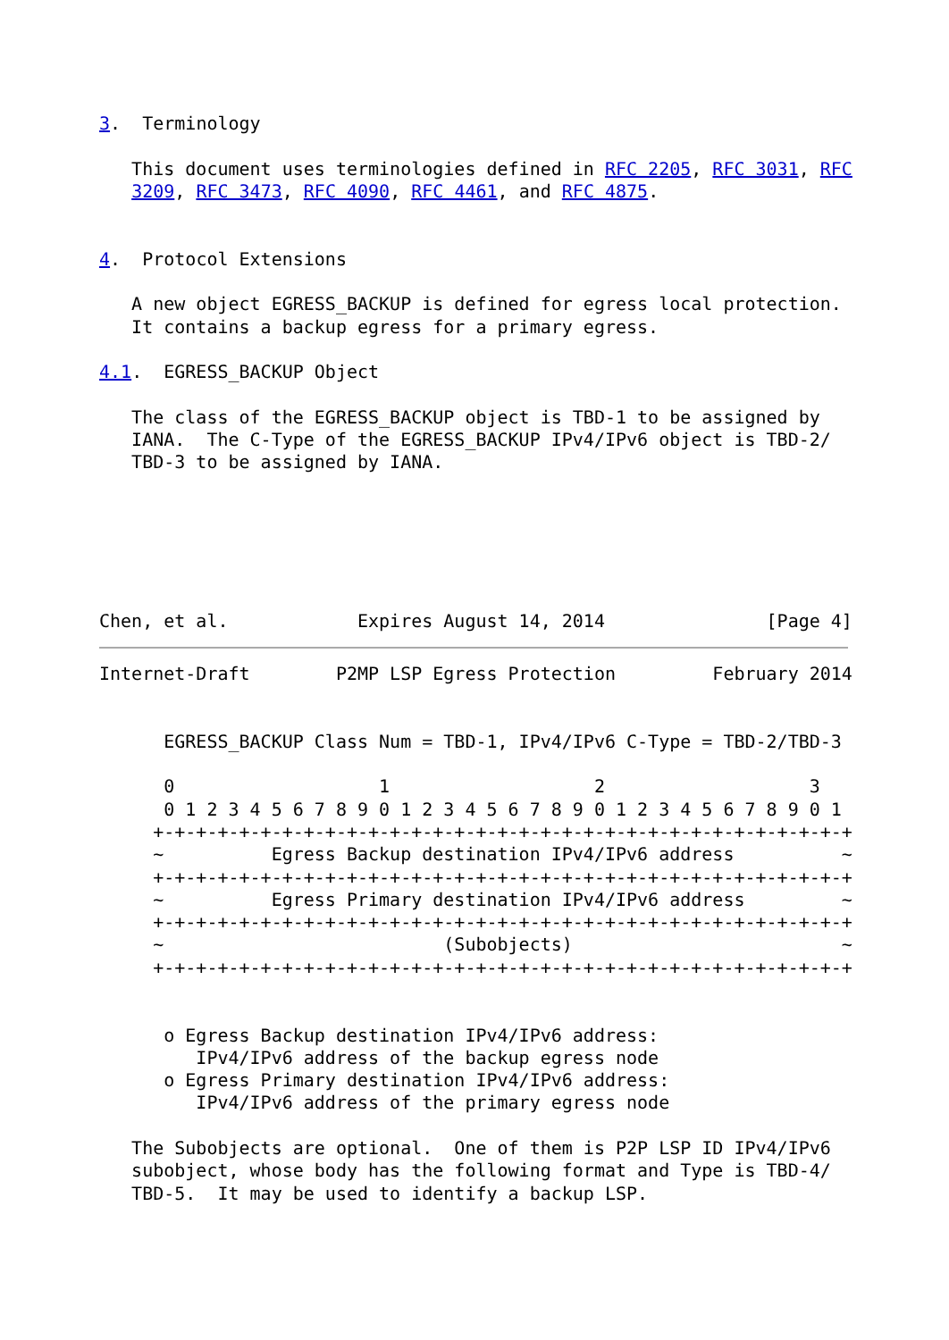3.  Terminology

   This document uses terminologies defined in RFC 2205, RFC 3031, RFC
   3209, RFC 3473, RFC 4090, RFC 4461, and RFC 4875.


4.  Protocol Extensions

   A new object EGRESS_BACKUP is defined for egress local protection.
   It contains a backup egress for a primary egress.

4.1.  EGRESS_BACKUP Object

   The class of the EGRESS_BACKUP object is TBD-1 to be assigned by
   IANA.  The C-Type of the EGRESS_BACKUP IPv4/IPv6 object is TBD-2/
   TBD-3 to be assigned by IANA.






Chen, et al.            Expires August 14, 2014               [Page 4]
Internet-Draft        P2MP LSP Egress Protection         February 2014


      EGRESS_BACKUP Class Num = TBD-1, IPv4/IPv6 C-Type = TBD-2/TBD-3

      0                   1                   2                   3
      0 1 2 3 4 5 6 7 8 9 0 1 2 3 4 5 6 7 8 9 0 1 2 3 4 5 6 7 8 9 0 1
     +-+-+-+-+-+-+-+-+-+-+-+-+-+-+-+-+-+-+-+-+-+-+-+-+-+-+-+-+-+-+-+-+
     ~          Egress Backup destination IPv4/IPv6 address          ~
     +-+-+-+-+-+-+-+-+-+-+-+-+-+-+-+-+-+-+-+-+-+-+-+-+-+-+-+-+-+-+-+-+
     ~          Egress Primary destination IPv4/IPv6 address         ~
     +-+-+-+-+-+-+-+-+-+-+-+-+-+-+-+-+-+-+-+-+-+-+-+-+-+-+-+-+-+-+-+-+
     ~                          (Subobjects)                         ~
     +-+-+-+-+-+-+-+-+-+-+-+-+-+-+-+-+-+-+-+-+-+-+-+-+-+-+-+-+-+-+-+-+


      o Egress Backup destination IPv4/IPv6 address:
         IPv4/IPv6 address of the backup egress node
      o Egress Primary destination IPv4/IPv6 address:
         IPv4/IPv6 address of the primary egress node

   The Subobjects are optional.  One of them is P2P LSP ID IPv4/IPv6
   subobject, whose body has the following format and Type is TBD-4/
   TBD-5.  It may be used to identify a backup LSP.